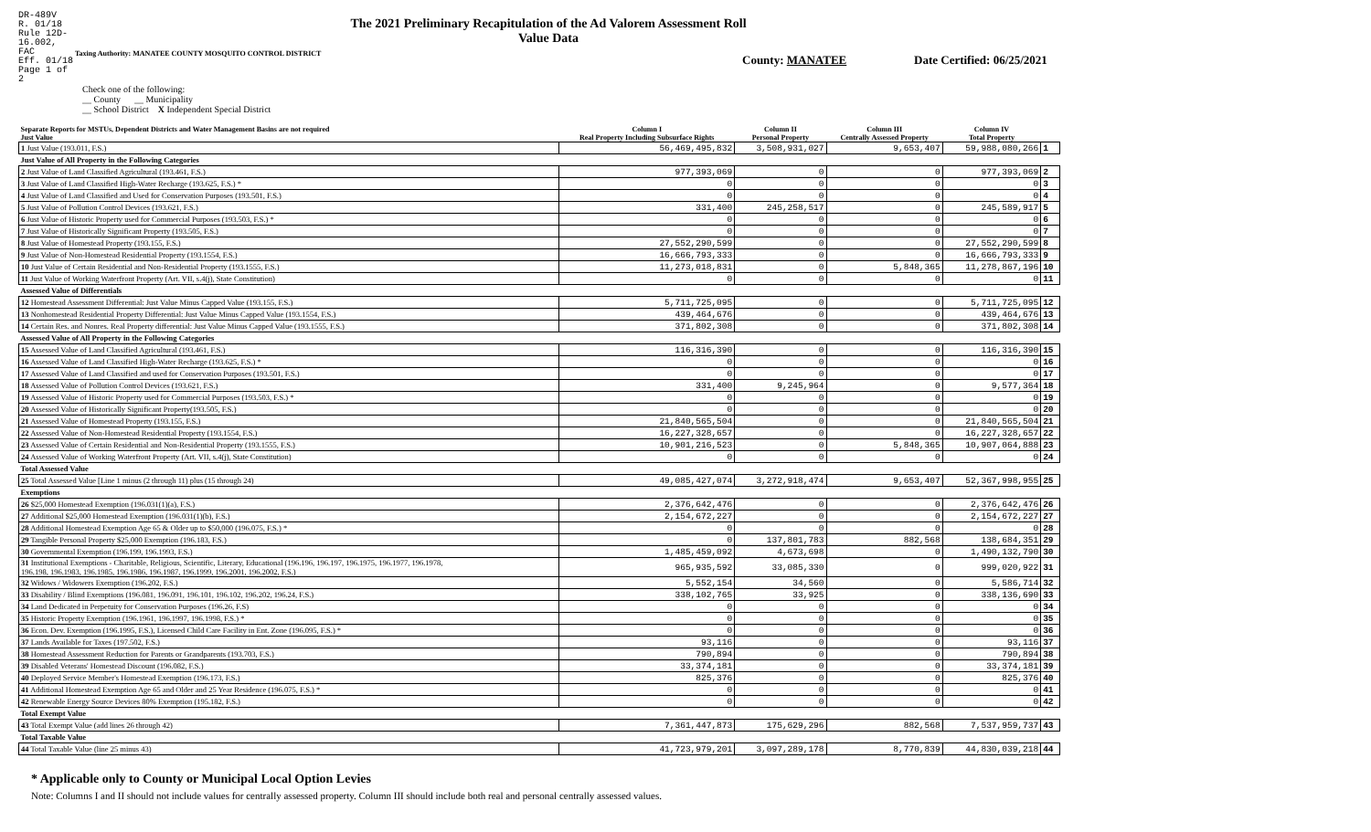DR-489V
R. 01/18
Rule 12D-16.002, FAC
Eff. 01/18
Page 1 of 2
The 2021 Preliminary Recapitulation of the Ad Valorem Assessment Roll
Value Data
Taxing Authority: MANATEE COUNTY MOSQUITO CONTROL DISTRICT
County: MANATEE Date Certified: 06/25/2021
Check one of the following:
__ County __ Municipality
__ School District X Independent Special District
| Separate Reports for MSTUs, Dependent Districts and Water Management Basins are not required Just Value | Column I Real Property Including Subsurface Rights | Column II Personal Property | Column III Centrally Assessed Property | Column IV Total Property | |
| --- | --- | --- | --- | --- | --- |
| 1 Just Value (193.011, F.S.) | 56,469,495,832 | 3,508,931,027 | 9,653,407 | 59,988,080,266 | 1 |
| Just Value of All Property in the Following Categories | | | | | |
| 2 Just Value of Land Classified Agricultural (193.461, F.S.) | 977,393,069 | 0 | 0 | 977,393,069 | 2 |
| 3 Just Value of Land Classified High-Water Recharge (193.625, F.S.) * | 0 | 0 | 0 | 0 | 3 |
| 4 Just Value of Land Classified and Used for Conservation Purposes (193.501, F.S.) | 0 | 0 | 0 | 0 | 4 |
| 5 Just Value of Pollution Control Devices (193.621, F.S.) | 331,400 | 245,258,517 | 0 | 245,589,917 | 5 |
| 6 Just Value of Historic Property used for Commercial Purposes (193.503, F.S.) * | 0 | 0 | 0 | 0 | 6 |
| 7 Just Value of Historically Significant Property (193.505, F.S.) | 0 | 0 | 0 | 0 | 7 |
| 8 Just Value of Homestead Property (193.155, F.S.) | 27,552,290,599 | 0 | 0 | 27,552,290,599 | 8 |
| 9 Just Value of Non-Homestead Residential Property (193.1554, F.S.) | 16,666,793,333 | 0 | 0 | 16,666,793,333 | 9 |
| 10 Just Value of Certain Residential and Non-Residential Property (193.1555, F.S.) | 11,273,018,831 | 0 | 5,848,365 | 11,278,867,196 | 10 |
| 11 Just Value of Working Waterfront Property (Art. VII, s.4(j), State Constitution) | 0 | 0 | 0 | 0 | 11 |
| Assessed Value of Differentials | | | | | |
| 12 Homestead Assessment Differential: Just Value Minus Capped Value (193.155, F.S.) | 5,711,725,095 | 0 | 0 | 5,711,725,095 | 12 |
| 13 Nonhomestead Residential Property Differential: Just Value Minus Capped Value (193.1554, F.S.) | 439,464,676 | 0 | 0 | 439,464,676 | 13 |
| 14 Certain Res. and Nonres. Real Property differential: Just Value Minus Capped Value (193.1555, F.S.) | 371,802,308 | 0 | 0 | 371,802,308 | 14 |
| Assessed Value of All Property in the Following Categories | | | | | |
| 15 Assessed Value of Land Classified Agricultural (193.461, F.S.) | 116,316,390 | 0 | 0 | 116,316,390 | 15 |
| 16 Assessed Value of Land Classified High-Water Recharge (193.625, F.S.) * | 0 | 0 | 0 | 0 | 16 |
| 17 Assessed Value of Land Classified and used for Conservation Purposes (193.501, F.S.) | 0 | 0 | 0 | 0 | 17 |
| 18 Assessed Value of Pollution Control Devices (193.621, F.S.) | 331,400 | 9,245,964 | 0 | 9,577,364 | 18 |
| 19 Assessed Value of Historic Property used for Commercial Purposes (193.503, F.S.) * | 0 | 0 | 0 | 0 | 19 |
| 20 Assessed Value of Historically Significant Property(193.505, F.S.) | 0 | 0 | 0 | 0 | 20 |
| 21 Assessed Value of Homestead Property (193.155, F.S.) | 21,840,565,504 | 0 | 0 | 21,840,565,504 | 21 |
| 22 Assessed Value of Non-Homestead Residential Property (193.1554, F.S.) | 16,227,328,657 | 0 | 0 | 16,227,328,657 | 22 |
| 23 Assessed Value of Certain Residential and Non-Residential Property (193.1555, F.S.) | 10,901,216,523 | 0 | 5,848,365 | 10,907,064,888 | 23 |
| 24 Assessed Value of Working Waterfront Property (Art. VII, s.4(j), State Constitution) | 0 | 0 | 0 | 0 | 24 |
| Total Assessed Value | | | | | |
| 25 Total Assessed Value [Line 1 minus (2 through 11) plus (15 through 24) | 49,085,427,074 | 3,272,918,474 | 9,653,407 | 52,367,998,955 | 25 |
| Exemptions | | | | | |
| 26 $25,000 Homestead Exemption (196.031(1)(a), F.S.) | 2,376,642,476 | 0 | 0 | 2,376,642,476 | 26 |
| 27 Additional $25,000 Homestead Exemption (196.031(1)(b), F.S.) | 2,154,672,227 | 0 | 0 | 2,154,672,227 | 27 |
| 28 Additional Homestead Exemption Age 65 & Older up to $50,000 (196.075, F.S.) * | 0 | 0 | 0 | 0 | 28 |
| 29 Tangible Personal Property $25,000 Exemption (196.183, F.S.) | 0 | 137,801,783 | 882,568 | 138,684,351 | 29 |
| 30 Governmental Exemption (196.199, 196.1993, F.S.) | 1,485,459,092 | 4,673,698 | 0 | 1,490,132,790 | 30 |
| 31 Institutional Exemptions - Charitable, Religious, Scientific, Literary, Educational (196.196, 196.197, 196.1975, 196.1977, 196.1978, 196.198, 196.1983, 196.1985, 196.1986, 196.1987, 196.1999, 196.2001, 196.2002, F.S.) | 965,935,592 | 33,085,330 | 0 | 999,020,922 | 31 |
| 32 Widows / Widowers Exemption (196.202, F.S.) | 5,552,154 | 34,560 | 0 | 5,586,714 | 32 |
| 33 Disability / Blind Exemptions (196.081, 196.091, 196.101, 196.102, 196.202, 196.24, F.S.) | 338,102,765 | 33,925 | 0 | 338,136,690 | 33 |
| 34 Land Dedicated in Perpetuity for Conservation Purposes (196.26, F.S) | 0 | 0 | 0 | 0 | 34 |
| 35 Historic Property Exemption (196.1961, 196.1997, 196.1998, F.S.) * | 0 | 0 | 0 | 0 | 35 |
| 36 Econ. Dev. Exemption (196.1995, F.S.), Licensed Child Care Facility in Ent. Zone (196.095, F.S.) * | 0 | 0 | 0 | 0 | 36 |
| 37 Lands Available for Taxes (197.502, F.S.) | 93,116 | 0 | 0 | 93,116 | 37 |
| 38 Homestead Assessment Reduction for Parents or Grandparents (193.703, F.S.) | 790,894 | 0 | 0 | 790,894 | 38 |
| 39 Disabled Veterans' Homestead Discount (196.082, F.S.) | 33,374,181 | 0 | 0 | 33,374,181 | 39 |
| 40 Deployed Service Member's Homestead Exemption (196.173, F.S.) | 825,376 | 0 | 0 | 825,376 | 40 |
| 41 Additional Homestead Exemption Age 65 and Older and 25 Year Residence (196.075, F.S.) * | 0 | 0 | 0 | 0 | 41 |
| 42 Renewable Energy Source Devices 80% Exemption (195.182, F.S.) | 0 | 0 | 0 | 0 | 42 |
| Total Exempt Value | | | | | |
| 43 Total Exempt Value (add lines 26 through 42) | 7,361,447,873 | 175,629,296 | 882,568 | 7,537,959,737 | 43 |
| Total Taxable Value | | | | | |
| 44 Total Taxable Value (line 25 minus 43) | 41,723,979,201 | 3,097,289,178 | 8,770,839 | 44,830,039,218 | 44 |
* Applicable only to County or Municipal Local Option Levies
Note: Columns I and II should not include values for centrally assessed property. Column III should include both real and personal centrally assessed values.